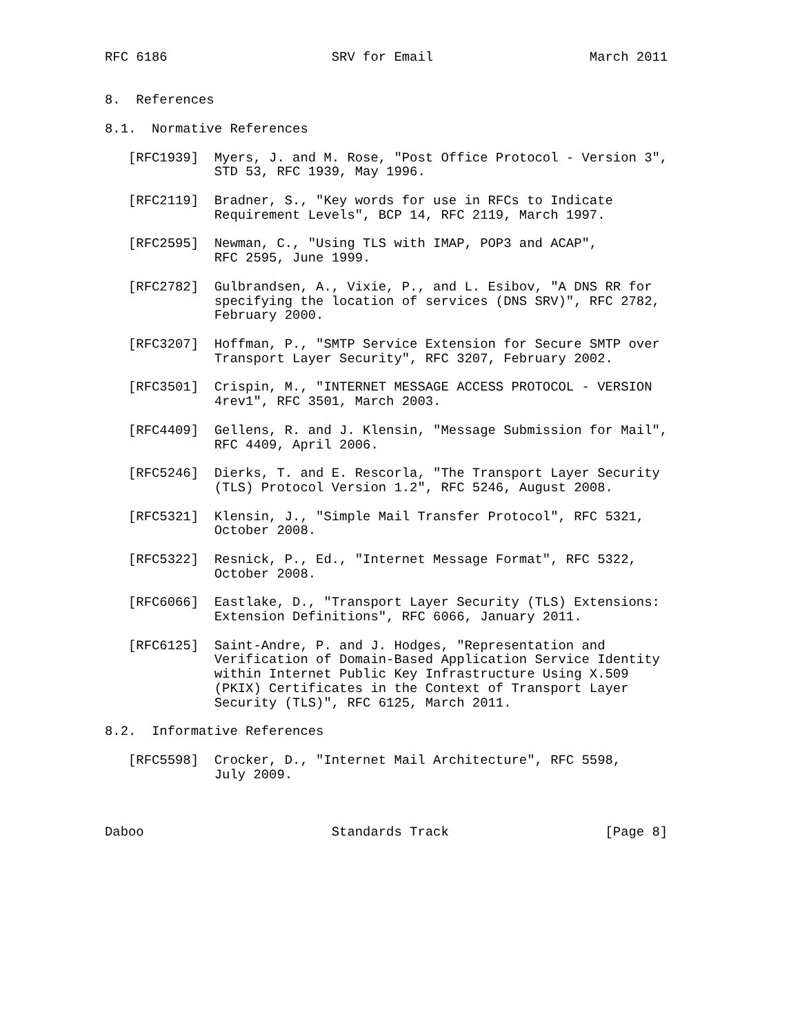RFC 6186                     SRV for Email                    March 2011


8.  References

8.1.  Normative References

   [RFC1939]  Myers, J. and M. Rose, "Post Office Protocol - Version 3",
              STD 53, RFC 1939, May 1996.

   [RFC2119]  Bradner, S., "Key words for use in RFCs to Indicate
              Requirement Levels", BCP 14, RFC 2119, March 1997.

   [RFC2595]  Newman, C., "Using TLS with IMAP, POP3 and ACAP",
              RFC 2595, June 1999.

   [RFC2782]  Gulbrandsen, A., Vixie, P., and L. Esibov, "A DNS RR for
              specifying the location of services (DNS SRV)", RFC 2782,
              February 2000.

   [RFC3207]  Hoffman, P., "SMTP Service Extension for Secure SMTP over
              Transport Layer Security", RFC 3207, February 2002.

   [RFC3501]  Crispin, M., "INTERNET MESSAGE ACCESS PROTOCOL - VERSION
              4rev1", RFC 3501, March 2003.

   [RFC4409]  Gellens, R. and J. Klensin, "Message Submission for Mail",
              RFC 4409, April 2006.

   [RFC5246]  Dierks, T. and E. Rescorla, "The Transport Layer Security
              (TLS) Protocol Version 1.2", RFC 5246, August 2008.

   [RFC5321]  Klensin, J., "Simple Mail Transfer Protocol", RFC 5321,
              October 2008.

   [RFC5322]  Resnick, P., Ed., "Internet Message Format", RFC 5322,
              October 2008.

   [RFC6066]  Eastlake, D., "Transport Layer Security (TLS) Extensions:
              Extension Definitions", RFC 6066, January 2011.

   [RFC6125]  Saint-Andre, P. and J. Hodges, "Representation and
              Verification of Domain-Based Application Service Identity
              within Internet Public Key Infrastructure Using X.509
              (PKIX) Certificates in the Context of Transport Layer
              Security (TLS)", RFC 6125, March 2011.

8.2.  Informative References

   [RFC5598]  Crocker, D., "Internet Mail Architecture", RFC 5598,
              July 2009.



Daboo                        Standards Track                    [Page 8]